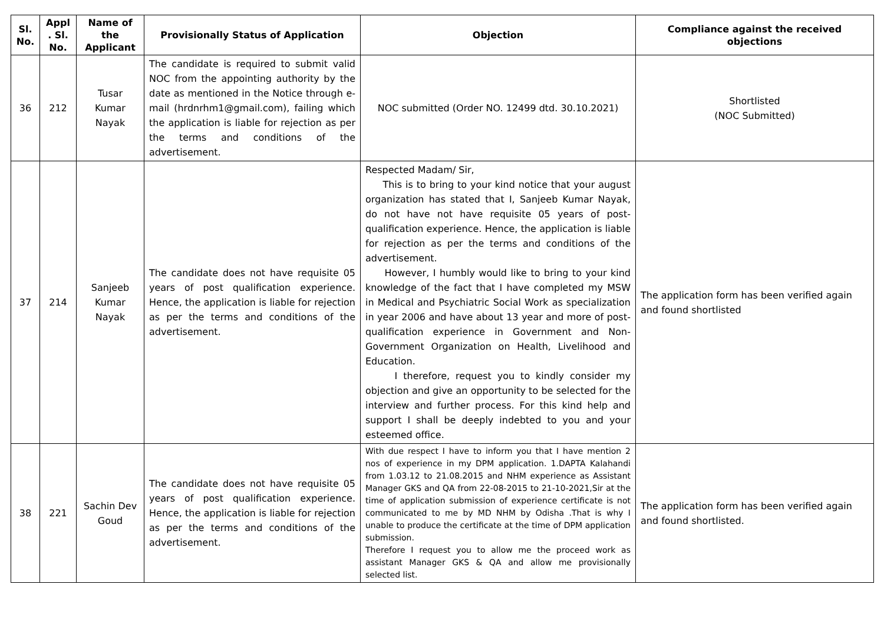| Sl. No. | Appl . Sl. No. | Name of the Applicant | Provisionally Status of Application | Objection | Compliance against the received objections |
| --- | --- | --- | --- | --- | --- |
| 36 | 212 | Tusar Kumar Nayak | The candidate is required to submit valid NOC from the appointing authority by the date as mentioned in the Notice through e-mail (hrdnrhm1@gmail.com), failing which the application is liable for rejection as per the terms and conditions of the advertisement. | NOC submitted (Order NO. 12499 dtd. 30.10.2021) | Shortlisted (NOC Submitted) |
| 37 | 214 | Sanjeeb Kumar Nayak | The candidate does not have requisite 05 years of post qualification experience. Hence, the application is liable for rejection as per the terms and conditions of the advertisement. | Respected Madam/ Sir, This is to bring to your kind notice that your august organization has stated that I, Sanjeeb Kumar Nayak, do not have not have requisite 05 years of post-qualification experience. Hence, the application is liable for rejection as per the terms and conditions of the advertisement. However, I humbly would like to bring to your kind knowledge of the fact that I have completed my MSW in Medical and Psychiatric Social Work as specialization in year 2006 and have about 13 year and more of post-qualification experience in Government and Non-Government Organization on Health, Livelihood and Education. I therefore, request you to kindly consider my objection and give an opportunity to be selected for the interview and further process. For this kind help and support I shall be deeply indebted to you and your esteemed office. | The application form has been verified again and found shortlisted |
| 38 | 221 | Sachin Dev Goud | The candidate does not have requisite 05 years of post qualification experience. Hence, the application is liable for rejection as per the terms and conditions of the advertisement. | With due respect I have to inform you that I have mention 2 nos of experience in my DPM application. 1.DAPTA Kalahandi from 1.03.12 to 21.08.2015 and NHM experience as Assistant Manager GKS and QA from 22-08-2015 to 21-10-2021,Sir at the time of application submission of experience certificate is not communicated to me by MD NHM by Odisha .That is why I unable to produce the certificate at the time of DPM application submission. Therefore I request you to allow me the proceed work as assistant Manager GKS & QA and allow me provisionally selected list. | The application form has been verified again and found shortlisted. |